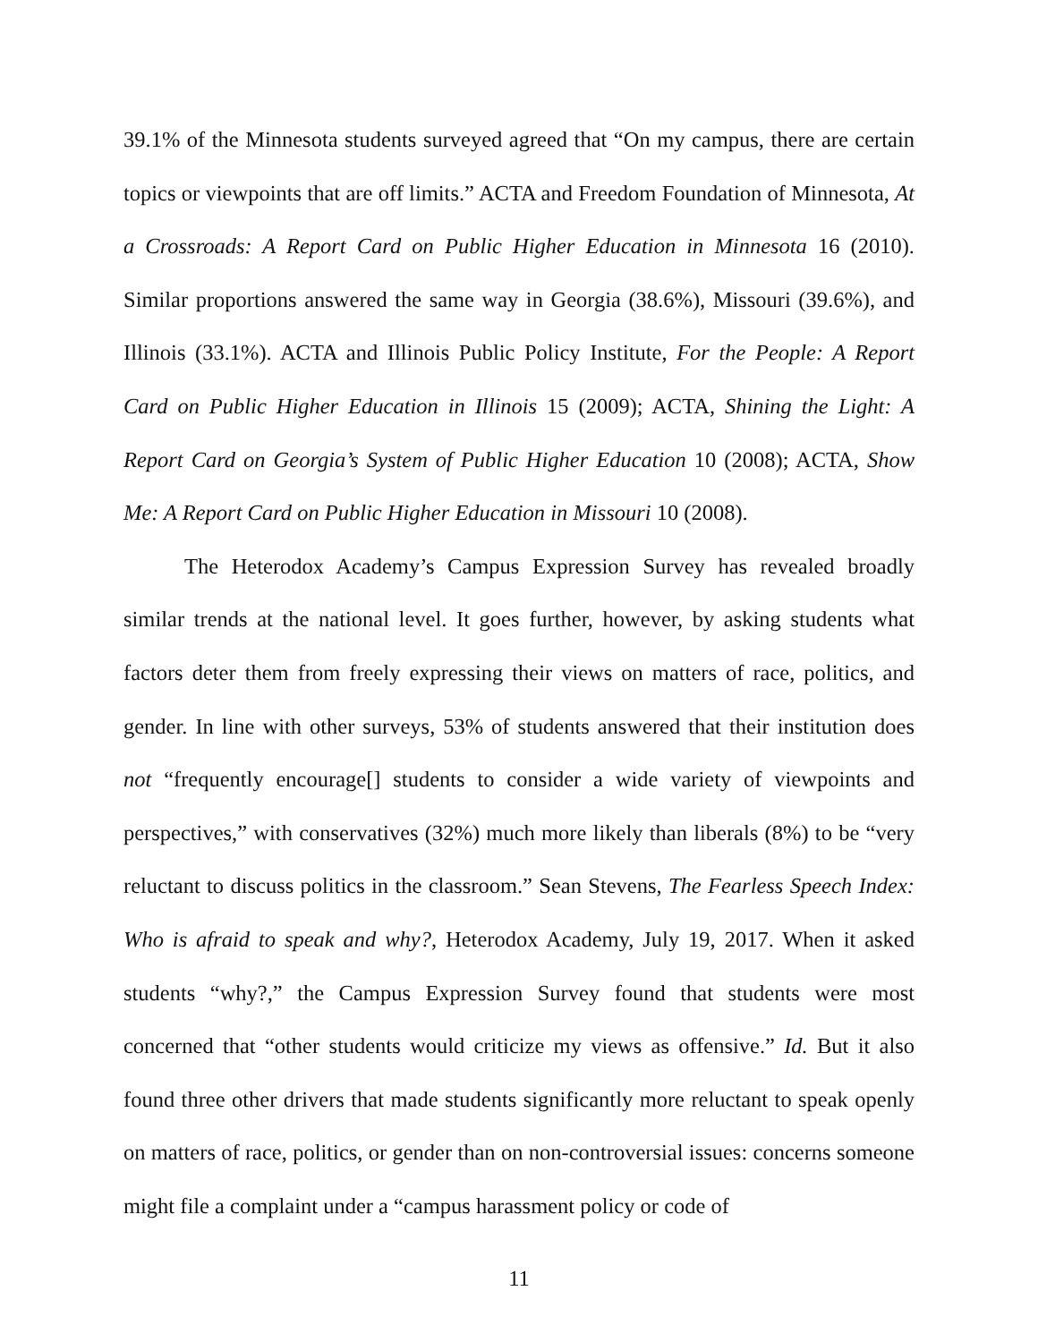39.1% of the Minnesota students surveyed agreed that “On my campus, there are certain topics or viewpoints that are off limits.” ACTA and Freedom Foundation of Minnesota, At a Crossroads: A Report Card on Public Higher Education in Minnesota 16 (2010). Similar proportions answered the same way in Georgia (38.6%), Missouri (39.6%), and Illinois (33.1%). ACTA and Illinois Public Policy Institute, For the People: A Report Card on Public Higher Education in Illinois 15 (2009); ACTA, Shining the Light: A Report Card on Georgia’s System of Public Higher Education 10 (2008); ACTA, Show Me: A Report Card on Public Higher Education in Missouri 10 (2008).
The Heterodox Academy’s Campus Expression Survey has revealed broadly similar trends at the national level. It goes further, however, by asking students what factors deter them from freely expressing their views on matters of race, politics, and gender. In line with other surveys, 53% of students answered that their institution does not “frequently encourage[] students to consider a wide variety of viewpoints and perspectives,” with conservatives (32%) much more likely than liberals (8%) to be “very reluctant to discuss politics in the classroom.” Sean Stevens, The Fearless Speech Index: Who is afraid to speak and why?, Heterodox Academy, July 19, 2017. When it asked students “why?,” the Campus Expression Survey found that students were most concerned that “other students would criticize my views as offensive.” Id. But it also found three other drivers that made students significantly more reluctant to speak openly on matters of race, politics, or gender than on non-controversial issues: concerns someone might file a complaint under a “campus harassment policy or code of
11